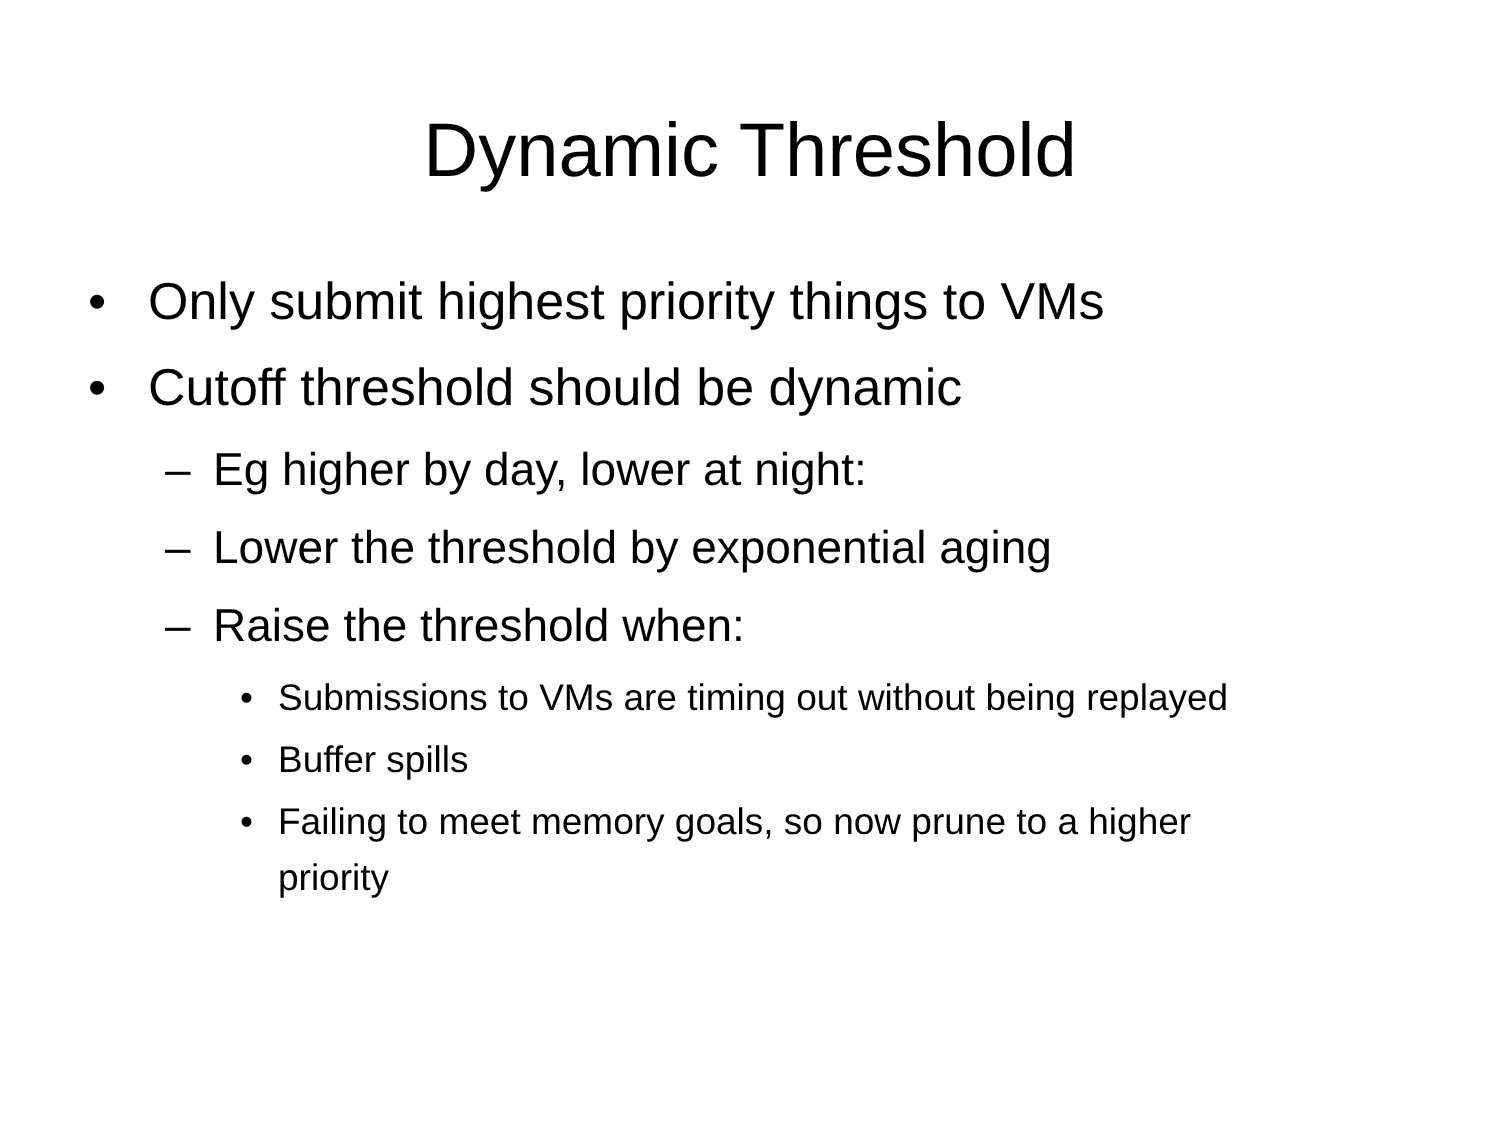Dynamic Threshold
• Only submit highest priority things to VMs
• Cutoff threshold should be dynamic
– Eg higher by day, lower at night:
– Lower the threshold by exponential aging
– Raise the threshold when:
• Submissions to VMs are timing out without being replayed
• Buffer spills
• Failing to meet memory goals, so now prune to a higher priority